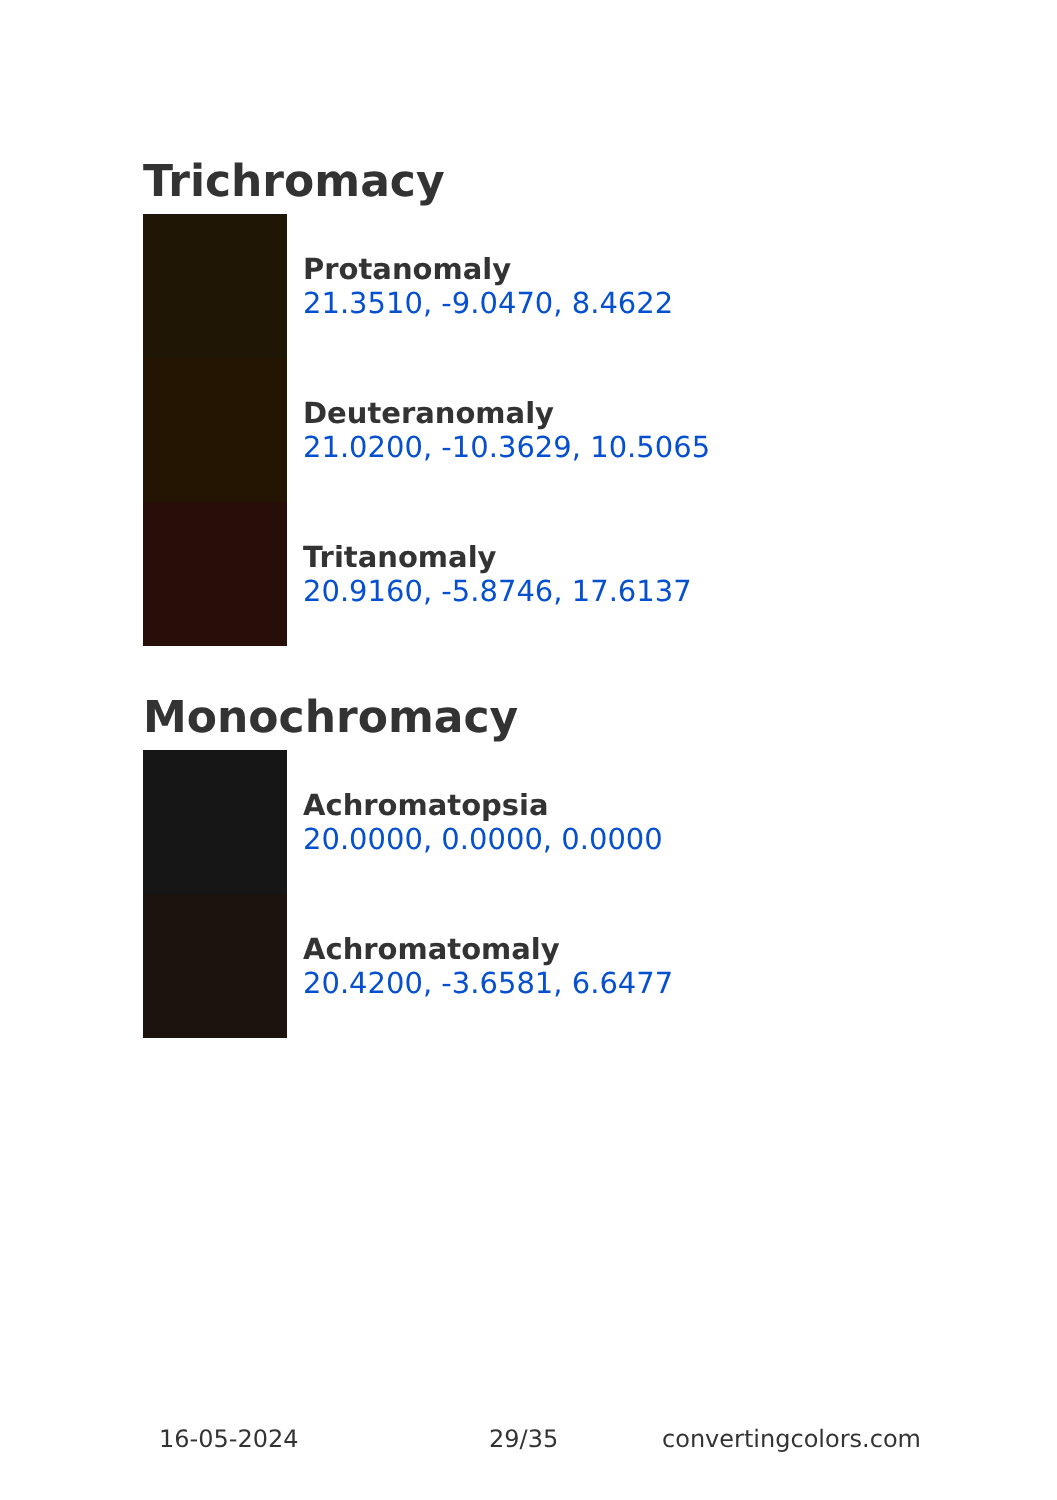Trichromacy
Protanomaly
21.3510, -9.0470, 8.4622
Deuteranomaly
21.0200, -10.3629, 10.5065
Tritanomaly
20.9160, -5.8746, 17.6137
Monochromacy
Achromatopsia
20.0000, 0.0000, 0.0000
Achromatomaly
20.4200, -3.6581, 6.6477
16-05-2024 29/35 convertingcolors.com